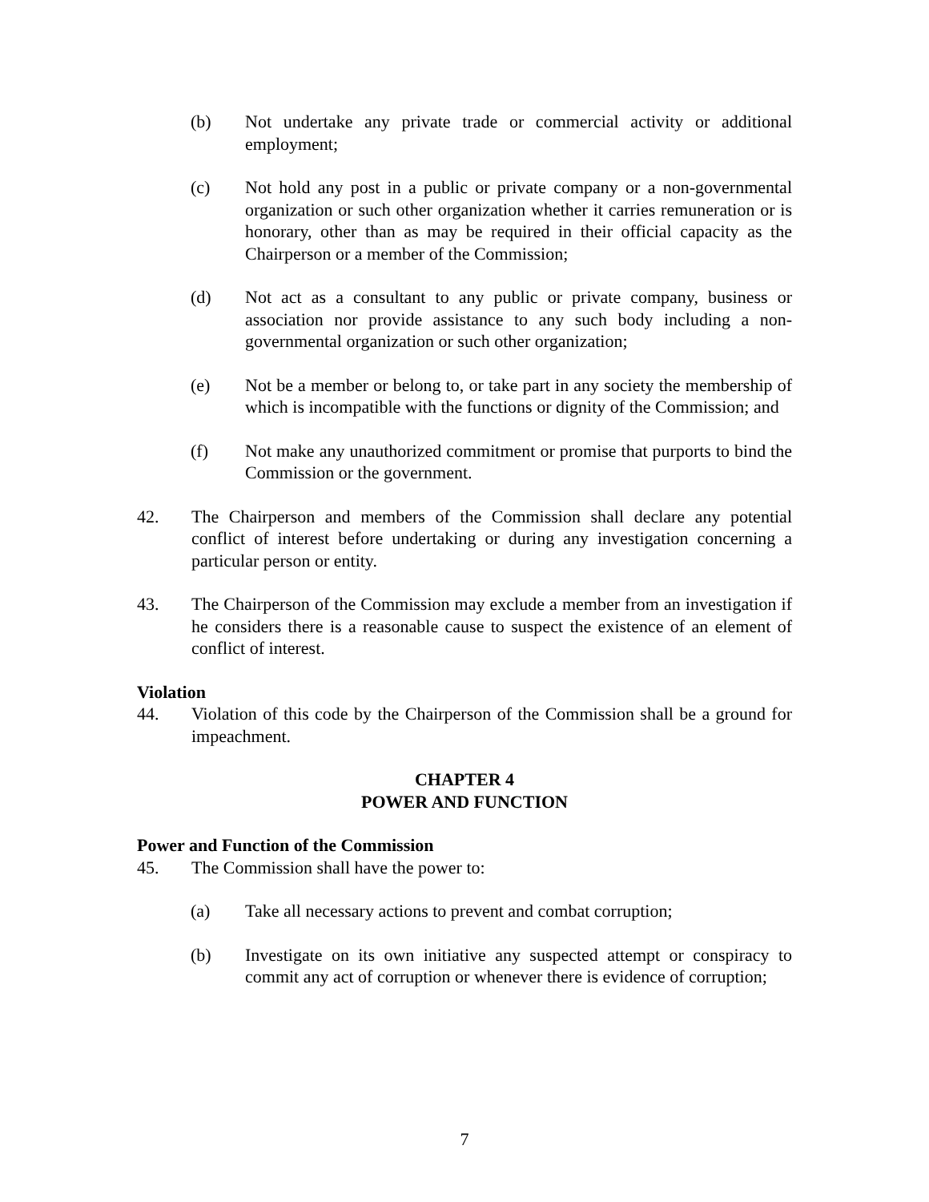(b) Not undertake any private trade or commercial activity or additional employment;
(c) Not hold any post in a public or private company or a non-governmental organization or such other organization whether it carries remuneration or is honorary, other than as may be required in their official capacity as the Chairperson or a member of the Commission;
(d) Not act as a consultant to any public or private company, business or association nor provide assistance to any such body including a non-governmental organization or such other organization;
(e) Not be a member or belong to, or take part in any society the membership of which is incompatible with the functions or dignity of the Commission; and
(f) Not make any unauthorized commitment or promise that purports to bind the Commission or the government.
42. The Chairperson and members of the Commission shall declare any potential conflict of interest before undertaking or during any investigation concerning a particular person or entity.
43. The Chairperson of the Commission may exclude a member from an investigation if he considers there is a reasonable cause to suspect the existence of an element of conflict of interest.
Violation
44. Violation of this code by the Chairperson of the Commission shall be a ground for impeachment.
CHAPTER 4
POWER AND FUNCTION
Power and Function of the Commission
45. The Commission shall have the power to:
(a) Take all necessary actions to prevent and combat corruption;
(b) Investigate on its own initiative any suspected attempt or conspiracy to commit any act of corruption or whenever there is evidence of corruption;
7